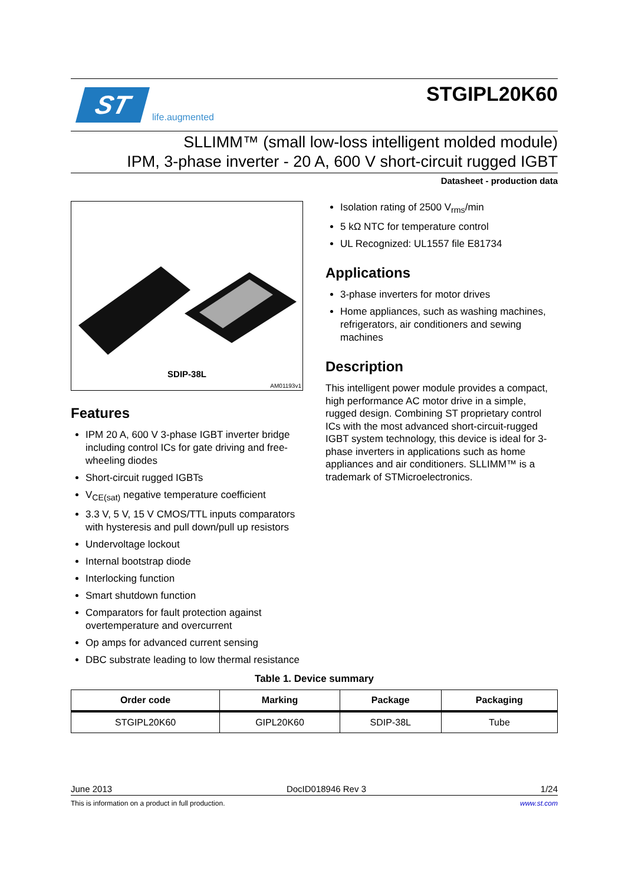ST
life.augmented
STGIPL20K60
SLLIMM™ (small low-loss intelligent molded module)
IPM, 3-phase inverter - 20 A, 600 V short-circuit rugged IGBT
Datasheet - production data
SDIP-38L
AM01193v1
Features
IPM 20 A, 600 V 3-phase IGBT inverter bridge including control ICs for gate driving and free-wheeling diodes
Short-circuit rugged IGBTs
V<sub>CE(sat)</sub> negative temperature coefficient
3.3 V, 5 V, 15 V CMOS/TTL inputs comparators with hysteresis and pull down/pull up resistors
Undervoltage lockout
Internal bootstrap diode
Interlocking function
Smart shutdown function
Comparators for fault protection against overtemperature and overcurrent
Op amps for advanced current sensing
DBC substrate leading to low thermal resistance
Isolation rating of 2500 V<sub>rms</sub>/min
5 kΩ NTC for temperature control
UL Recognized: UL1557 file E81734
Applications
3-phase inverters for motor drives
Home appliances, such as washing machines, refrigerators, air conditioners and sewing machines
Description
This intelligent power module provides a compact, high performance AC motor drive in a simple, rugged design. Combining ST proprietary control ICs with the most advanced short-circuit-rugged IGBT system technology, this device is ideal for 3-phase inverters in applications such as home appliances and air conditioners. SLLIMM™ is a trademark of STMicroelectronics.
Table 1. Device summary
| Order code | Marking | Package | Packaging |
| --- | --- | --- | --- |
| STGIPL20K60 | GIPL20K60 | SDIP-38L | Tube |
June 2013 DocID018946 Rev 3 1/24
This is information on a product in full production. www.st.com